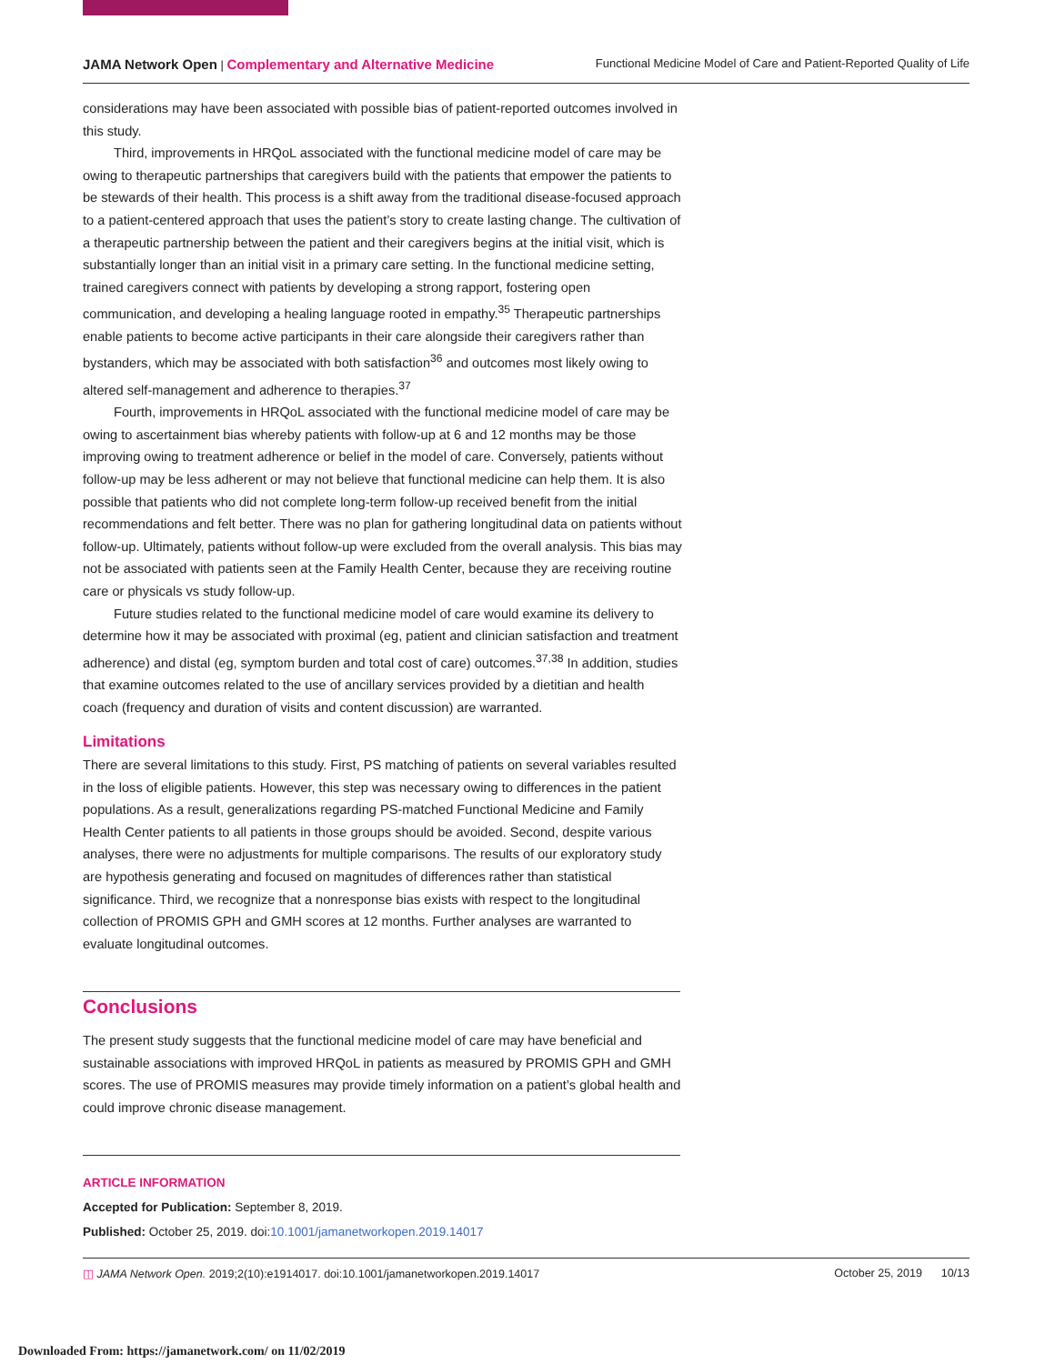JAMA Network Open | Complementary and Alternative Medicine Functional Medicine Model of Care and Patient-Reported Quality of Life
considerations may have been associated with possible bias of patient-reported outcomes involved in this study.
Third, improvements in HRQoL associated with the functional medicine model of care may be owing to therapeutic partnerships that caregivers build with the patients that empower the patients to be stewards of their health. This process is a shift away from the traditional disease-focused approach to a patient-centered approach that uses the patient’s story to create lasting change. The cultivation of a therapeutic partnership between the patient and their caregivers begins at the initial visit, which is substantially longer than an initial visit in a primary care setting. In the functional medicine setting, trained caregivers connect with patients by developing a strong rapport, fostering open communication, and developing a healing language rooted in empathy.<sup>35</sup> Therapeutic partnerships enable patients to become active participants in their care alongside their caregivers rather than bystanders, which may be associated with both satisfaction<sup>36</sup> and outcomes most likely owing to altered self-management and adherence to therapies.<sup>37</sup>
Fourth, improvements in HRQoL associated with the functional medicine model of care may be owing to ascertainment bias whereby patients with follow-up at 6 and 12 months may be those improving owing to treatment adherence or belief in the model of care. Conversely, patients without follow-up may be less adherent or may not believe that functional medicine can help them. It is also possible that patients who did not complete long-term follow-up received benefit from the initial recommendations and felt better. There was no plan for gathering longitudinal data on patients without follow-up. Ultimately, patients without follow-up were excluded from the overall analysis. This bias may not be associated with patients seen at the Family Health Center, because they are receiving routine care or physicals vs study follow-up.
Future studies related to the functional medicine model of care would examine its delivery to determine how it may be associated with proximal (eg, patient and clinician satisfaction and treatment adherence) and distal (eg, symptom burden and total cost of care) outcomes.<sup>37,38</sup> In addition, studies that examine outcomes related to the use of ancillary services provided by a dietitian and health coach (frequency and duration of visits and content discussion) are warranted.
Limitations
There are several limitations to this study. First, PS matching of patients on several variables resulted in the loss of eligible patients. However, this step was necessary owing to differences in the patient populations. As a result, generalizations regarding PS-matched Functional Medicine and Family Health Center patients to all patients in those groups should be avoided. Second, despite various analyses, there were no adjustments for multiple comparisons. The results of our exploratory study are hypothesis generating and focused on magnitudes of differences rather than statistical significance. Third, we recognize that a nonresponse bias exists with respect to the longitudinal collection of PROMIS GPH and GMH scores at 12 months. Further analyses are warranted to evaluate longitudinal outcomes.
Conclusions
The present study suggests that the functional medicine model of care may have beneficial and sustainable associations with improved HRQoL in patients as measured by PROMIS GPH and GMH scores. The use of PROMIS measures may provide timely information on a patient’s global health and could improve chronic disease management.
ARTICLE INFORMATION
Accepted for Publication: September 8, 2019.
Published: October 25, 2019. doi:10.1001/jamanetworkopen.2019.14017
◫ JAMA Network Open. 2019;2(10):e1914017. doi:10.1001/jamanetworkopen.2019.14017 October 25, 2019 10/13
Downloaded From: https://jamanetwork.com/ on 11/02/2019